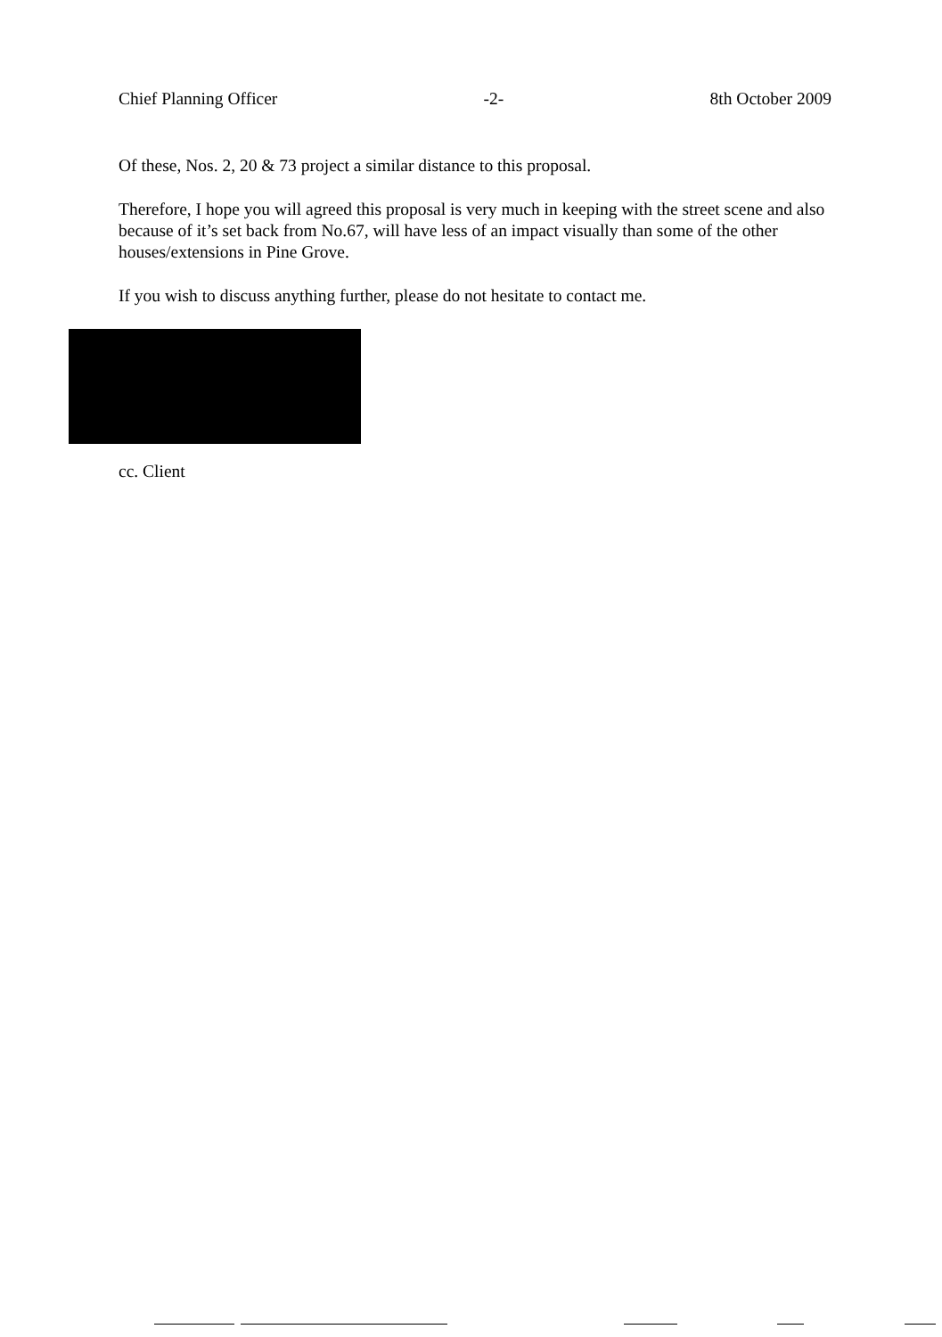Chief Planning Officer -2- 8th October 2009
Of these, Nos. 2, 20 & 73 project a similar distance to this proposal.
Therefore, I hope you will agreed this proposal is very much in keeping with the street scene and also because of it’s set back from No.67, will have less of an impact visually than some of the other houses/extensions in Pine Grove.
If you wish to discuss anything further, please do not hesitate to contact me.
cc. Client